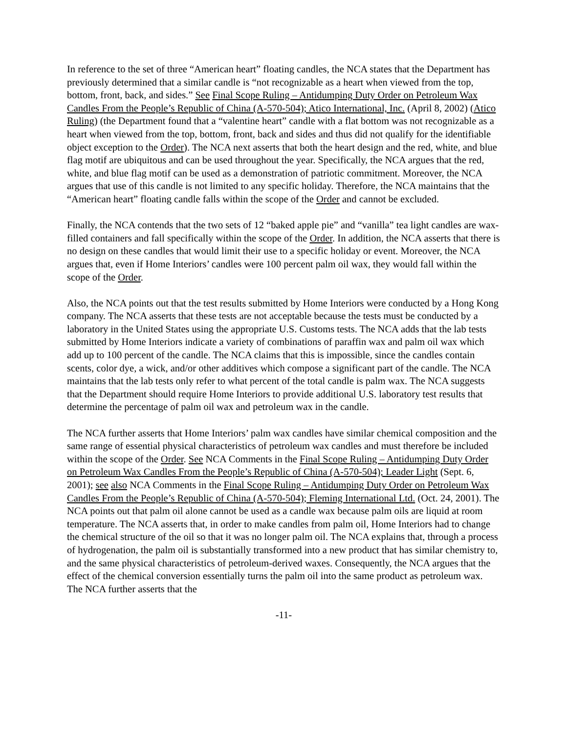In reference to the set of three “American heart” floating candles, the NCA states that the Department has previously determined that a similar candle is “not recognizable as a heart when viewed from the top, bottom, front, back, and sides.” See Final Scope Ruling – Antidumping Duty Order on Petroleum Wax Candles From the People’s Republic of China (A-570-504); Atico International, Inc. (April 8, 2002) (Atico Ruling) (the Department found that a “valentine heart” candle with a flat bottom was not recognizable as a heart when viewed from the top, bottom, front, back and sides and thus did not qualify for the identifiable object exception to the Order). The NCA next asserts that both the heart design and the red, white, and blue flag motif are ubiquitous and can be used throughout the year. Specifically, the NCA argues that the red, white, and blue flag motif can be used as a demonstration of patriotic commitment. Moreover, the NCA argues that use of this candle is not limited to any specific holiday. Therefore, the NCA maintains that the “American heart” floating candle falls within the scope of the Order and cannot be excluded.
Finally, the NCA contends that the two sets of 12 “baked apple pie” and “vanilla” tea light candles are wax-filled containers and fall specifically within the scope of the Order. In addition, the NCA asserts that there is no design on these candles that would limit their use to a specific holiday or event. Moreover, the NCA argues that, even if Home Interiors’ candles were 100 percent palm oil wax, they would fall within the scope of the Order.
Also, the NCA points out that the test results submitted by Home Interiors were conducted by a Hong Kong company. The NCA asserts that these tests are not acceptable because the tests must be conducted by a laboratory in the United States using the appropriate U.S. Customs tests. The NCA adds that the lab tests submitted by Home Interiors indicate a variety of combinations of paraffin wax and palm oil wax which add up to 100 percent of the candle. The NCA claims that this is impossible, since the candles contain scents, color dye, a wick, and/or other additives which compose a significant part of the candle. The NCA maintains that the lab tests only refer to what percent of the total candle is palm wax. The NCA suggests that the Department should require Home Interiors to provide additional U.S. laboratory test results that determine the percentage of palm oil wax and petroleum wax in the candle.
The NCA further asserts that Home Interiors’ palm wax candles have similar chemical composition and the same range of essential physical characteristics of petroleum wax candles and must therefore be included within the scope of the Order. See NCA Comments in the Final Scope Ruling – Antidumping Duty Order on Petroleum Wax Candles From the People’s Republic of China (A-570-504); Leader Light (Sept. 6, 2001); see also NCA Comments in the Final Scope Ruling – Antidumping Duty Order on Petroleum Wax Candles From the People’s Republic of China (A-570-504); Fleming International Ltd. (Oct. 24, 2001). The NCA points out that palm oil alone cannot be used as a candle wax because palm oils are liquid at room temperature. The NCA asserts that, in order to make candles from palm oil, Home Interiors had to change the chemical structure of the oil so that it was no longer palm oil. The NCA explains that, through a process of hydrogenation, the palm oil is substantially transformed into a new product that has similar chemistry to, and the same physical characteristics of petroleum-derived waxes. Consequently, the NCA argues that the effect of the chemical conversion essentially turns the palm oil into the same product as petroleum wax. The NCA further asserts that the
-11-